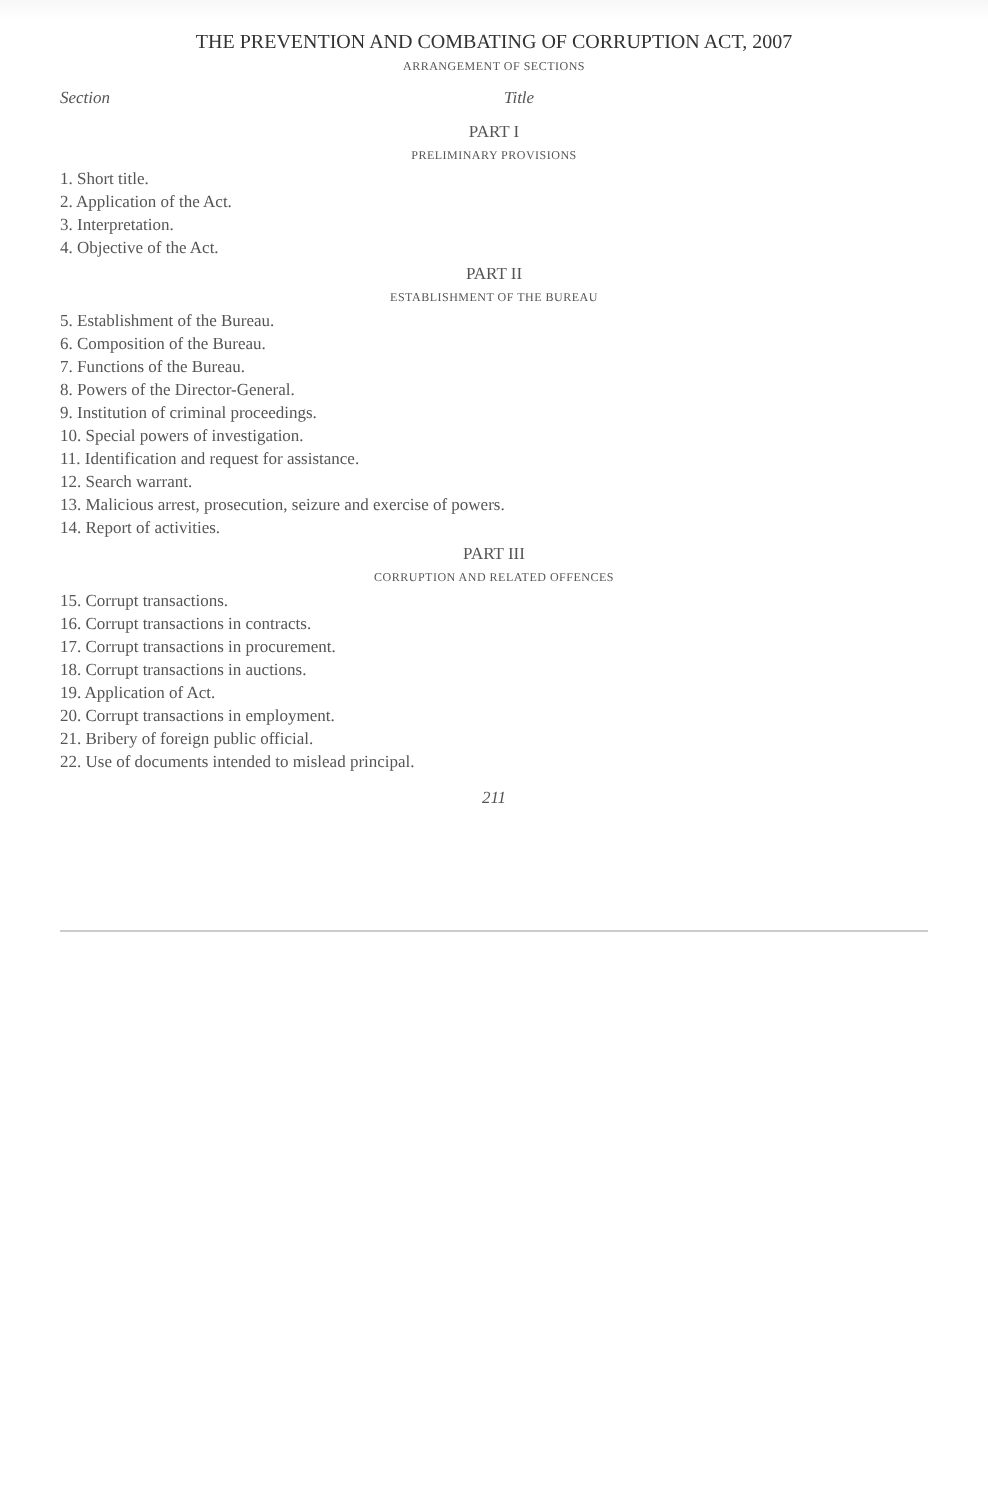THE PREVENTION AND COMBATING OF CORRUPTION ACT, 2007
ARRANGEMENT OF SECTIONS
Section Title
PART I
PRELIMINARY PROVISIONS
1. Short title.
2. Application of the Act.
3. Interpretation.
4. Objective of the Act.
PART II
ESTABLISHMENT OF THE BUREAU
5. Establishment of the Bureau.
6. Composition of the Bureau.
7. Functions of the Bureau.
8. Powers of the Director-General.
9. Institution of criminal proceedings.
10. Special powers of investigation.
11. Identification and request for assistance.
12. Search warrant.
13. Malicious arrest, prosecution, seizure and exercise of powers.
14. Report of activities.
PART III
CORRUPTION AND RELATED OFFENCES
15. Corrupt transactions.
16. Corrupt transactions in contracts.
17. Corrupt transactions in procurement.
18. Corrupt transactions in auctions.
19. Application of Act.
20. Corrupt transactions in employment.
21. Bribery of foreign public official.
22. Use of documents intended to mislead principal.
211